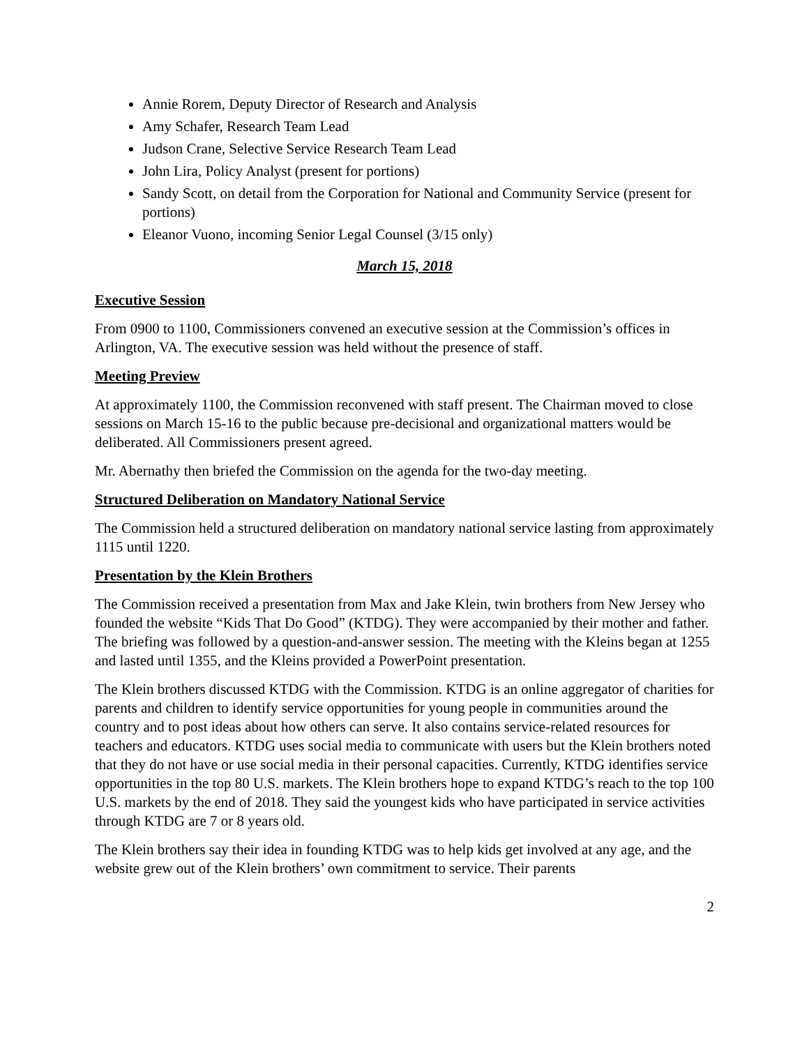Annie Rorem, Deputy Director of Research and Analysis
Amy Schafer, Research Team Lead
Judson Crane, Selective Service Research Team Lead
John Lira, Policy Analyst (present for portions)
Sandy Scott, on detail from the Corporation for National and Community Service (present for portions)
Eleanor Vuono, incoming Senior Legal Counsel (3/15 only)
March 15, 2018
Executive Session
From 0900 to 1100, Commissioners convened an executive session at the Commission’s offices in Arlington, VA. The executive session was held without the presence of staff.
Meeting Preview
At approximately 1100, the Commission reconvened with staff present. The Chairman moved to close sessions on March 15-16 to the public because pre-decisional and organizational matters would be deliberated. All Commissioners present agreed.
Mr. Abernathy then briefed the Commission on the agenda for the two-day meeting.
Structured Deliberation on Mandatory National Service
The Commission held a structured deliberation on mandatory national service lasting from approximately 1115 until 1220.
Presentation by the Klein Brothers
The Commission received a presentation from Max and Jake Klein, twin brothers from New Jersey who founded the website “Kids That Do Good” (KTDG). They were accompanied by their mother and father. The briefing was followed by a question-and-answer session. The meeting with the Kleins began at 1255 and lasted until 1355, and the Kleins provided a PowerPoint presentation.
The Klein brothers discussed KTDG with the Commission. KTDG is an online aggregator of charities for parents and children to identify service opportunities for young people in communities around the country and to post ideas about how others can serve. It also contains service-related resources for teachers and educators. KTDG uses social media to communicate with users but the Klein brothers noted that they do not have or use social media in their personal capacities. Currently, KTDG identifies service opportunities in the top 80 U.S. markets. The Klein brothers hope to expand KTDG’s reach to the top 100 U.S. markets by the end of 2018. They said the youngest kids who have participated in service activities through KTDG are 7 or 8 years old.
The Klein brothers say their idea in founding KTDG was to help kids get involved at any age, and the website grew out of the Klein brothers’ own commitment to service. Their parents
2